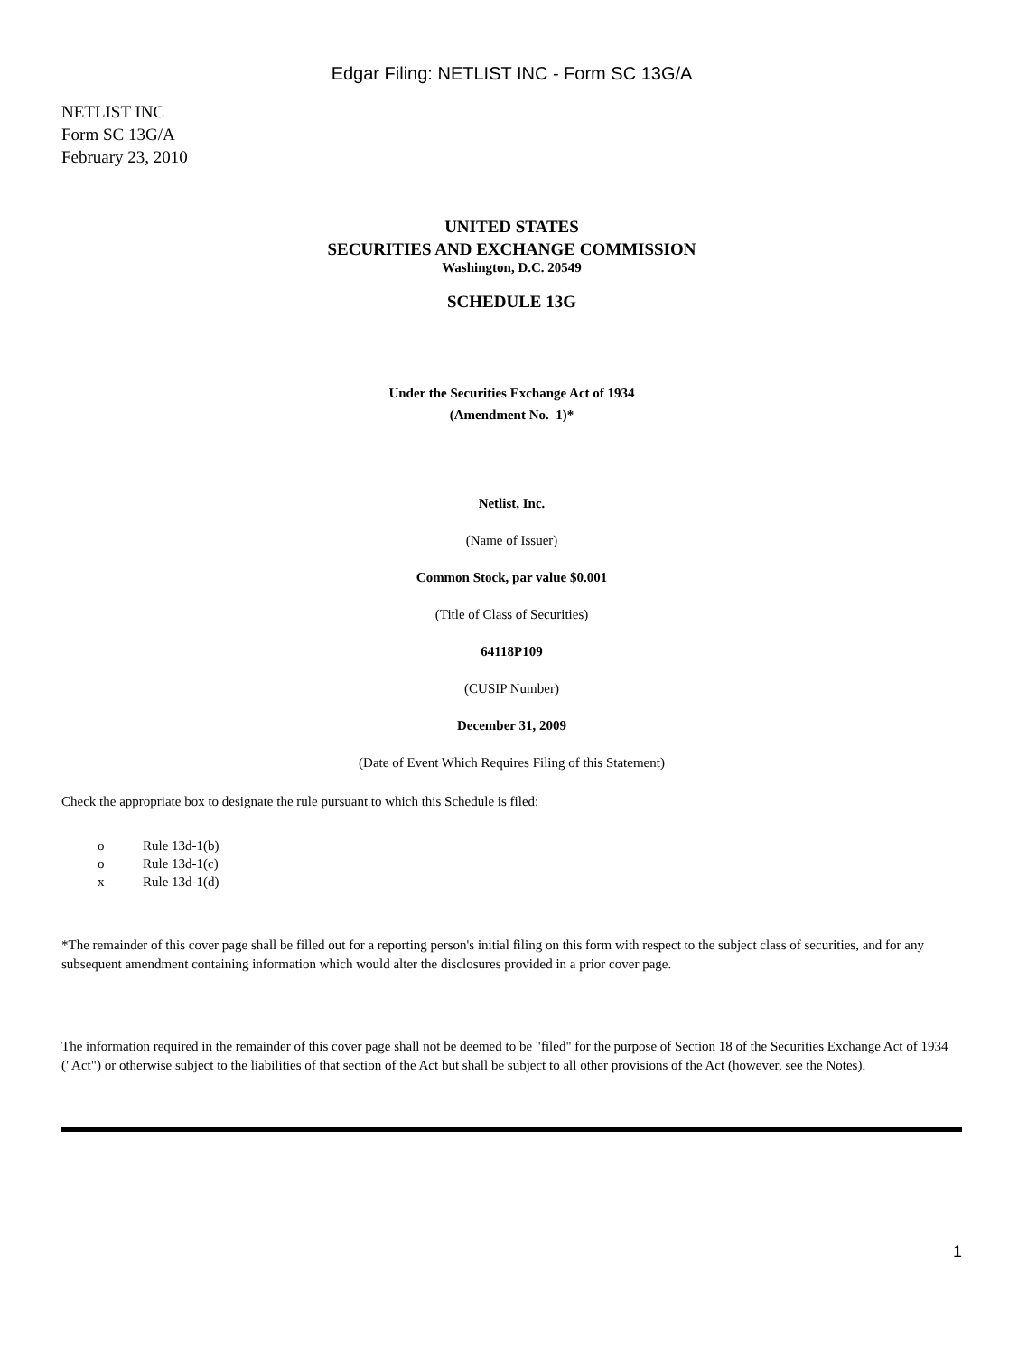Edgar Filing: NETLIST INC - Form SC 13G/A
NETLIST INC
Form SC 13G/A
February 23, 2010
UNITED STATES
SECURITIES AND EXCHANGE COMMISSION
Washington, D.C. 20549
SCHEDULE 13G
Under the Securities Exchange Act of 1934
(Amendment No. 1)*
Netlist, Inc.
(Name of Issuer)
Common Stock, par value $0.001
(Title of Class of Securities)
64118P109
(CUSIP Number)
December 31, 2009
(Date of Event Which Requires Filing of this Statement)
Check the appropriate box to designate the rule pursuant to which this Schedule is filed:
o Rule 13d-1(b)
o Rule 13d-1(c)
x Rule 13d-1(d)
*The remainder of this cover page shall be filled out for a reporting person's initial filing on this form with respect to the subject class of securities, and for any subsequent amendment containing information which would alter the disclosures provided in a prior cover page.
The information required in the remainder of this cover page shall not be deemed to be "filed" for the purpose of Section 18 of the Securities Exchange Act of 1934 ("Act") or otherwise subject to the liabilities of that section of the Act but shall be subject to all other provisions of the Act (however, see the Notes).
1